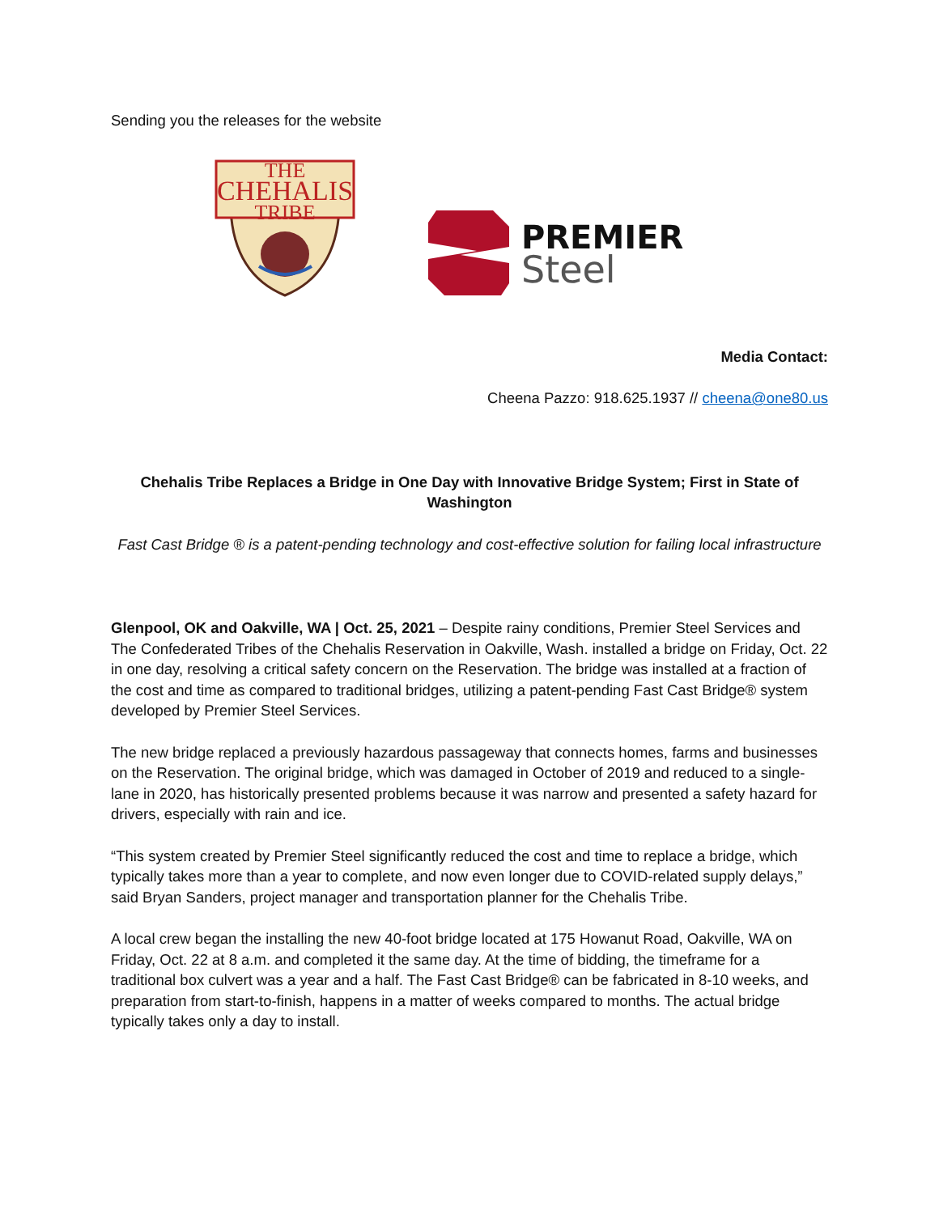Sending you the releases for the website
THE
CHEHALIS
TRIBE
PREMIER
Steel
Media Contact:
Cheena Pazzo: 918.625.1937 // cheena@one80.us
Chehalis Tribe Replaces a Bridge in One Day with Innovative Bridge System; First in State of Washington
Fast Cast Bridge ® is a patent-pending technology and cost-effective solution for failing local infrastructure
Glenpool, OK and Oakville, WA | Oct. 25, 2021 – Despite rainy conditions, Premier Steel Services and The Confederated Tribes of the Chehalis Reservation in Oakville, Wash. installed a bridge on Friday, Oct. 22 in one day, resolving a critical safety concern on the Reservation. The bridge was installed at a fraction of the cost and time as compared to traditional bridges, utilizing a patent-pending Fast Cast Bridge® system developed by Premier Steel Services.
The new bridge replaced a previously hazardous passageway that connects homes, farms and businesses on the Reservation. The original bridge, which was damaged in October of 2019 and reduced to a single-lane in 2020, has historically presented problems because it was narrow and presented a safety hazard for drivers, especially with rain and ice.
“This system created by Premier Steel significantly reduced the cost and time to replace a bridge, which typically takes more than a year to complete, and now even longer due to COVID-related supply delays,” said Bryan Sanders, project manager and transportation planner for the Chehalis Tribe.
A local crew began the installing the new 40-foot bridge located at 175 Howanut Road, Oakville, WA on Friday, Oct. 22 at 8 a.m. and completed it the same day. At the time of bidding, the timeframe for a traditional box culvert was a year and a half. The Fast Cast Bridge® can be fabricated in 8-10 weeks, and preparation from start-to-finish, happens in a matter of weeks compared to months. The actual bridge typically takes only a day to install.